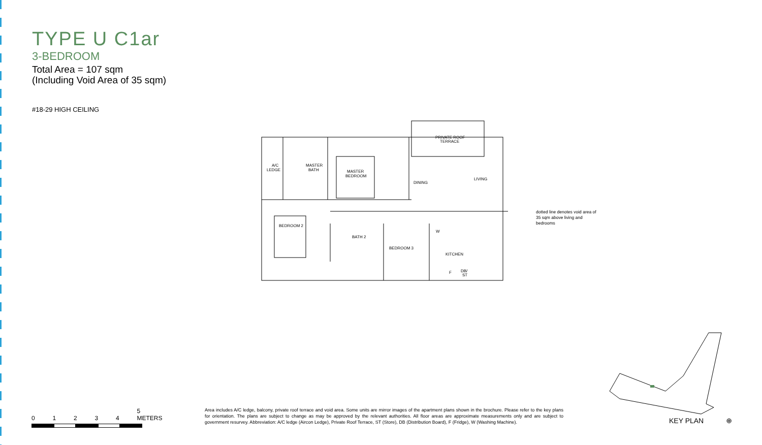TYPE U C1ar
3-BEDROOM
Total Area = 107 sqm
(Including Void Area of 35 sqm)
#18-29 HIGH CEILING
A/C
LEDGE
MASTER
BATH
MASTER
BEDROOM
PRIVATE ROOF
TERRACE
DINING
LIVING
BEDROOM 2
BATH 2
BEDROOM 3
KITCHEN
W
F
DB/
ST
dotted line denotes void area of 35 sqm above living and bedrooms
01234 5 METERS
Area includes A/C ledge, balcony, private roof terrace and void area. Some units are mirror images of the apartment plans shown in the brochure. Please refer to the key plans for orientation. The plans are subject to change as may be approved by the relevant authorities. All floor areas are approximate measurements only and are subject to government resurvey. Abbreviation: A/C ledge (Aircon Ledge), Private Roof Terrace, ST (Store), DB (Distribution Board), F (Fridge), W (Washing Machine).
KEY PLAN ⊕